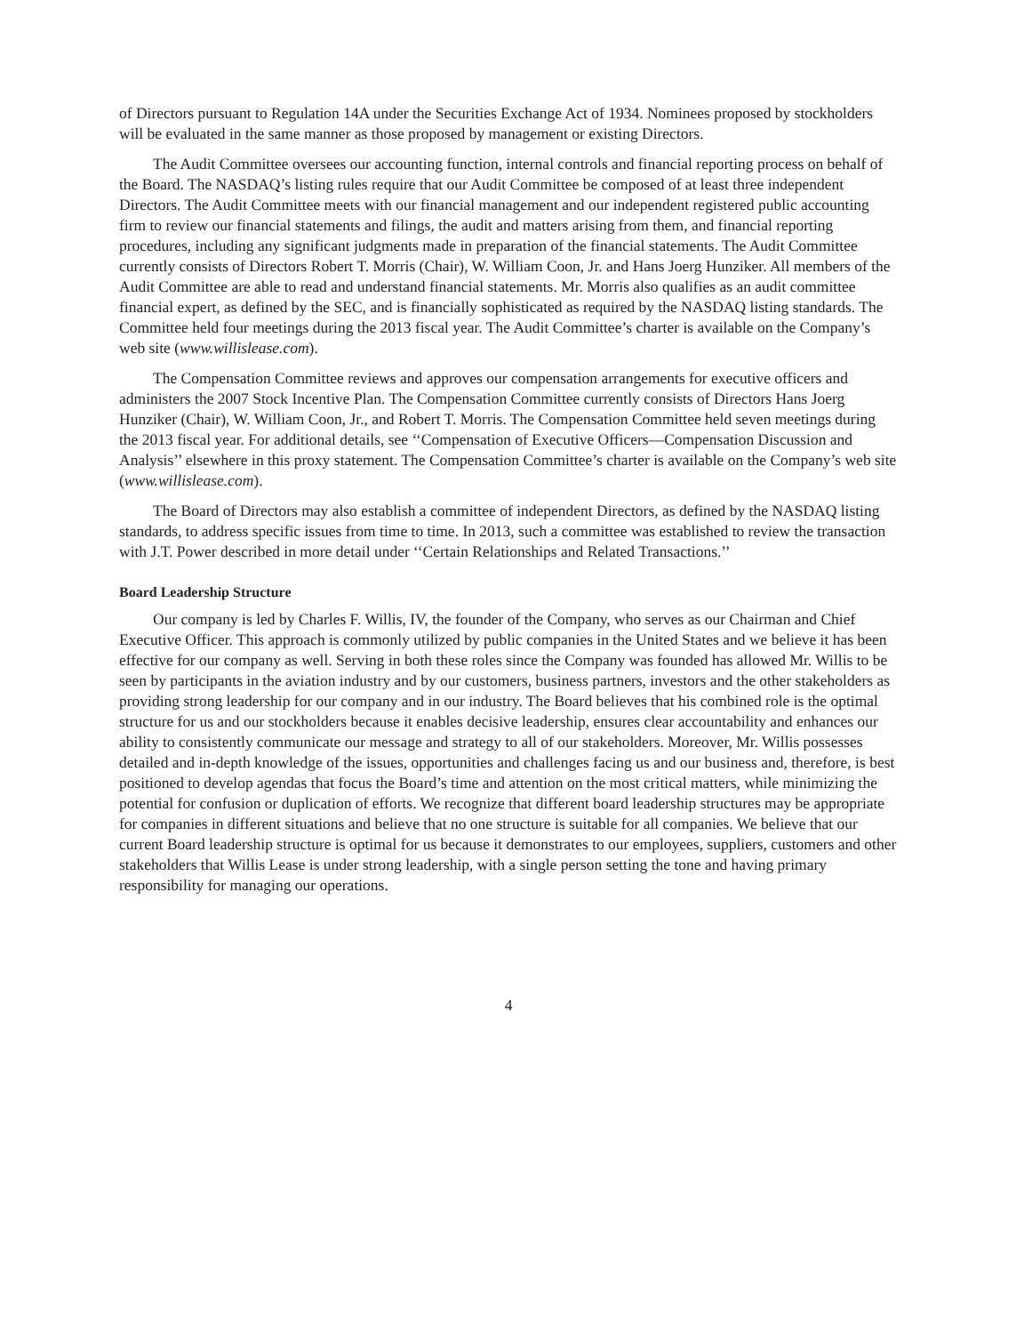of Directors pursuant to Regulation 14A under the Securities Exchange Act of 1934. Nominees proposed by stockholders will be evaluated in the same manner as those proposed by management or existing Directors.
The Audit Committee oversees our accounting function, internal controls and financial reporting process on behalf of the Board. The NASDAQ’s listing rules require that our Audit Committee be composed of at least three independent Directors. The Audit Committee meets with our financial management and our independent registered public accounting firm to review our financial statements and filings, the audit and matters arising from them, and financial reporting procedures, including any significant judgments made in preparation of the financial statements. The Audit Committee currently consists of Directors Robert T. Morris (Chair), W. William Coon, Jr. and Hans Joerg Hunziker. All members of the Audit Committee are able to read and understand financial statements. Mr. Morris also qualifies as an audit committee financial expert, as defined by the SEC, and is financially sophisticated as required by the NASDAQ listing standards. The Committee held four meetings during the 2013 fiscal year. The Audit Committee’s charter is available on the Company’s web site (www.willislease.com).
The Compensation Committee reviews and approves our compensation arrangements for executive officers and administers the 2007 Stock Incentive Plan. The Compensation Committee currently consists of Directors Hans Joerg Hunziker (Chair), W. William Coon, Jr., and Robert T. Morris. The Compensation Committee held seven meetings during the 2013 fiscal year. For additional details, see ‘‘Compensation of Executive Officers—Compensation Discussion and Analysis’’ elsewhere in this proxy statement. The Compensation Committee’s charter is available on the Company’s web site (www.willislease.com).
The Board of Directors may also establish a committee of independent Directors, as defined by the NASDAQ listing standards, to address specific issues from time to time. In 2013, such a committee was established to review the transaction with J.T. Power described in more detail under ‘‘Certain Relationships and Related Transactions.’’
Board Leadership Structure
Our company is led by Charles F. Willis, IV, the founder of the Company, who serves as our Chairman and Chief Executive Officer. This approach is commonly utilized by public companies in the United States and we believe it has been effective for our company as well. Serving in both these roles since the Company was founded has allowed Mr. Willis to be seen by participants in the aviation industry and by our customers, business partners, investors and the other stakeholders as providing strong leadership for our company and in our industry. The Board believes that his combined role is the optimal structure for us and our stockholders because it enables decisive leadership, ensures clear accountability and enhances our ability to consistently communicate our message and strategy to all of our stakeholders. Moreover, Mr. Willis possesses detailed and in-depth knowledge of the issues, opportunities and challenges facing us and our business and, therefore, is best positioned to develop agendas that focus the Board’s time and attention on the most critical matters, while minimizing the potential for confusion or duplication of efforts. We recognize that different board leadership structures may be appropriate for companies in different situations and believe that no one structure is suitable for all companies. We believe that our current Board leadership structure is optimal for us because it demonstrates to our employees, suppliers, customers and other stakeholders that Willis Lease is under strong leadership, with a single person setting the tone and having primary responsibility for managing our operations.
4